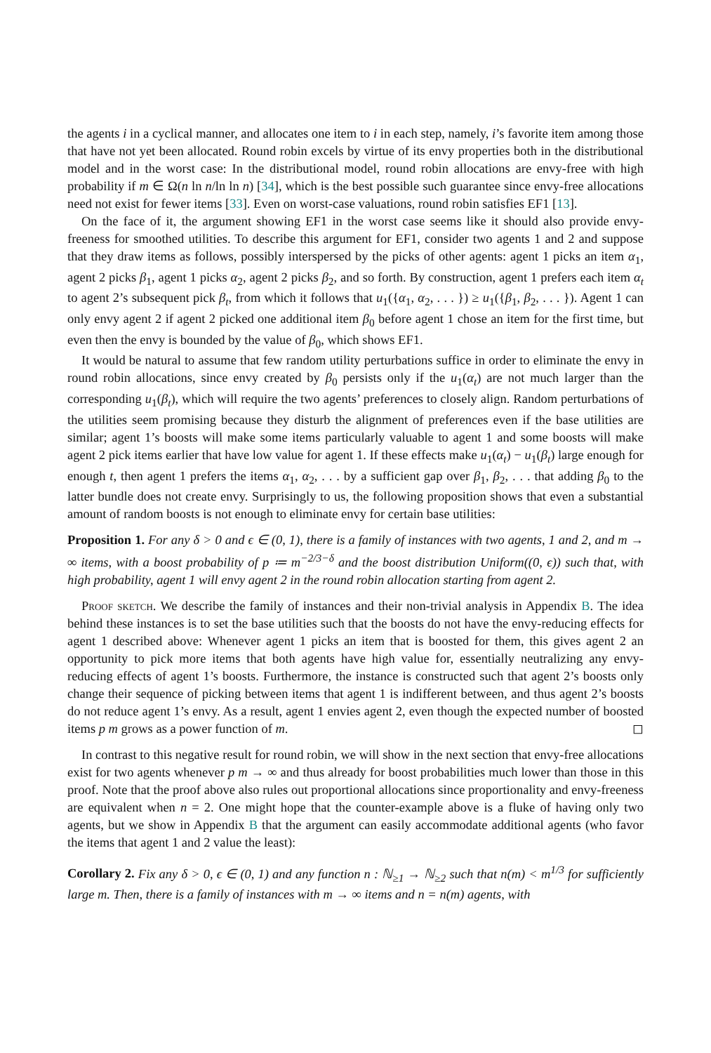the agents i in a cyclical manner, and allocates one item to i in each step, namely, i’s favorite item among those that have not yet been allocated. Round robin excels by virtue of its envy properties both in the distributional model and in the worst case: In the distributional model, round robin allocations are envy-free with high probability if m ∈ Ω(n ln n/ln ln n) [34], which is the best possible such guarantee since envy-free allocations need not exist for fewer items [33]. Even on worst-case valuations, round robin satisfies EF1 [13].
On the face of it, the argument showing EF1 in the worst case seems like it should also provide envy-freeness for smoothed utilities. To describe this argument for EF1, consider two agents 1 and 2 and suppose that they draw items as follows, possibly interspersed by the picks of other agents: agent 1 picks an item α<sub>1</sub>, agent 2 picks β<sub>1</sub>, agent 1 picks α<sub>2</sub>, agent 2 picks β<sub>2</sub>, and so forth. By construction, agent 1 prefers each item α<sub>t</sub> to agent 2’s subsequent pick β<sub>t</sub>, from which it follows that u<sub>1</sub>({α<sub>1</sub>, α<sub>2</sub>, . . . }) ≥ u<sub>1</sub>({β<sub>1</sub>, β<sub>2</sub>, . . . }). Agent 1 can only envy agent 2 if agent 2 picked one additional item β<sub>0</sub> before agent 1 chose an item for the first time, but even then the envy is bounded by the value of β<sub>0</sub>, which shows EF1.
It would be natural to assume that few random utility perturbations suffice in order to eliminate the envy in round robin allocations, since envy created by β<sub>0</sub> persists only if the u<sub>1</sub>(α<sub>t</sub>) are not much larger than the corresponding u<sub>1</sub>(β<sub>t</sub>), which will require the two agents’ preferences to closely align. Random perturbations of the utilities seem promising because they disturb the alignment of preferences even if the base utilities are similar; agent 1’s boosts will make some items particularly valuable to agent 1 and some boosts will make agent 2 pick items earlier that have low value for agent 1. If these effects make u<sub>1</sub>(α<sub>t</sub>) − u<sub>1</sub>(β<sub>t</sub>) large enough for enough t, then agent 1 prefers the items α<sub>1</sub>, α<sub>2</sub>, . . . by a sufficient gap over β<sub>1</sub>, β<sub>2</sub>, . . . that adding β<sub>0</sub> to the latter bundle does not create envy. Surprisingly to us, the following proposition shows that even a substantial amount of random boosts is not enough to eliminate envy for certain base utilities:
Proposition 1. For any δ > 0 and ϵ ∈ (0, 1), there is a family of instances with two agents, 1 and 2, and m → ∞ items, with a boost probability of p ≔ m<sup>−2/3−δ</sup> and the boost distribution Uniform((0, ϵ)) such that, with high probability, agent 1 will envy agent 2 in the round robin allocation starting from agent 2.
Proof sketch. We describe the family of instances and their non-trivial analysis in Appendix B. The idea behind these instances is to set the base utilities such that the boosts do not have the envy-reducing effects for agent 1 described above: Whenever agent 1 picks an item that is boosted for them, this gives agent 2 an opportunity to pick more items that both agents have high value for, essentially neutralizing any envy-reducing effects of agent 1’s boosts. Furthermore, the instance is constructed such that agent 2’s boosts only change their sequence of picking between items that agent 1 is indifferent between, and thus agent 2’s boosts do not reduce agent 1’s envy. As a result, agent 1 envies agent 2, even though the expected number of boosted items p m grows as a power function of m. ◻
In contrast to this negative result for round robin, we will show in the next section that envy-free allocations exist for two agents whenever p m → ∞ and thus already for boost probabilities much lower than those in this proof. Note that the proof above also rules out proportional allocations since proportionality and envy-freeness are equivalent when n = 2. One might hope that the counter-example above is a fluke of having only two agents, but we show in Appendix B that the argument can easily accommodate additional agents (who favor the items that agent 1 and 2 value the least):
Corollary 2. Fix any δ > 0, ϵ ∈ (0, 1) and any function n : ℕ<sub>≥1</sub> → ℕ<sub>≥2</sub> such that n(m) < m<sup>1/3</sup> for sufficiently large m. Then, there is a family of instances with m → ∞ items and n = n(m) agents, with